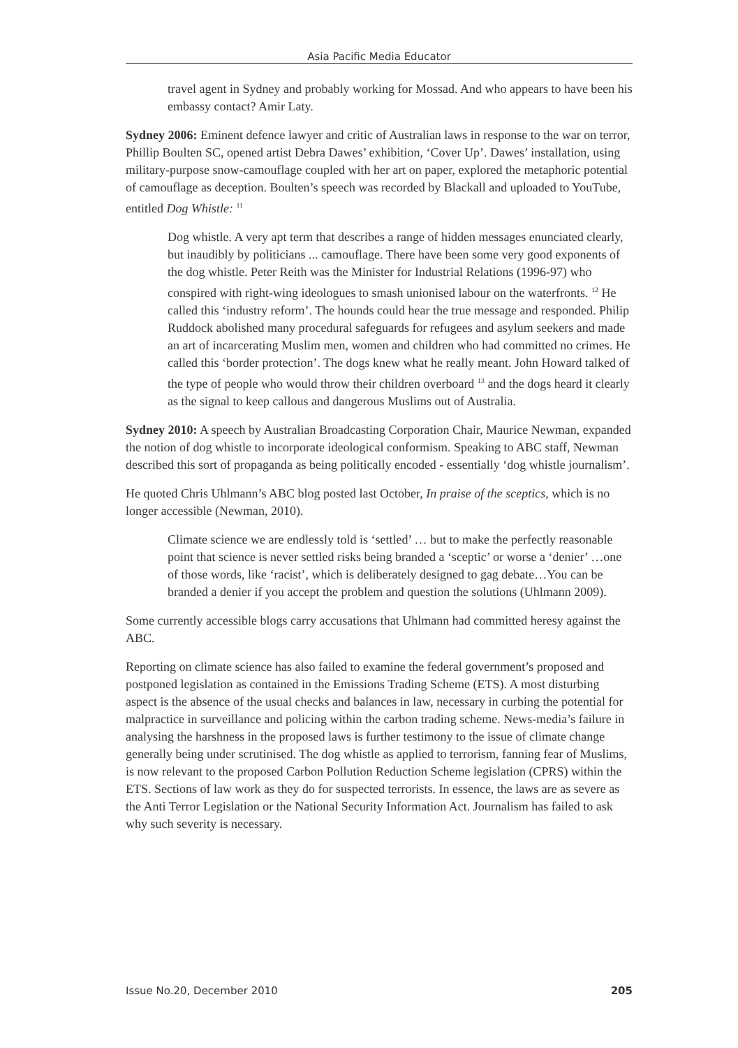Asia Pacific Media Educator
travel agent in Sydney and probably working for Mossad. And who appears to have been his embassy contact? Amir Laty.
Sydney 2006: Eminent defence lawyer and critic of Australian laws in response to the war on terror, Phillip Boulten SC, opened artist Debra Dawes’ exhibition, ‘Cover Up’. Dawes’ installation, using military-purpose snow-camouflage coupled with her art on paper, explored the metaphoric potential of camouflage as deception. Boulten’s speech was recorded by Blackall and uploaded to YouTube, entitled Dog Whistle: <sup>11</sup>
Dog whistle. A very apt term that describes a range of hidden messages enunciated clearly, but inaudibly by politicians ... camouflage. There have been some very good exponents of the dog whistle. Peter Reith was the Minister for Industrial Relations (1996-97) who conspired with right-wing ideologues to smash unionised labour on the waterfronts. <sup>12</sup> He called this ‘industry reform’. The hounds could hear the true message and responded. Philip Ruddock abolished many procedural safeguards for refugees and asylum seekers and made an art of incarcerating Muslim men, women and children who had committed no crimes. He called this ‘border protection’. The dogs knew what he really meant. John Howard talked of the type of people who would throw their children overboard <sup>13</sup> and the dogs heard it clearly as the signal to keep callous and dangerous Muslims out of Australia.
Sydney 2010: A speech by Australian Broadcasting Corporation Chair, Maurice Newman, expanded the notion of dog whistle to incorporate ideological conformism. Speaking to ABC staff, Newman described this sort of propaganda as being politically encoded - essentially ‘dog whistle journalism’.
He quoted Chris Uhlmann’s ABC blog posted last October, In praise of the sceptics, which is no longer accessible (Newman, 2010).
Climate science we are endlessly told is ‘settled’ … but to make the perfectly reasonable point that science is never settled risks being branded a ‘sceptic’ or worse a ‘denier’ …one of those words, like ‘racist’, which is deliberately designed to gag debate…You can be branded a denier if you accept the problem and question the solutions (Uhlmann 2009).
Some currently accessible blogs carry accusations that Uhlmann had committed heresy against the ABC.
Reporting on climate science has also failed to examine the federal government’s proposed and postponed legislation as contained in the Emissions Trading Scheme (ETS). A most disturbing aspect is the absence of the usual checks and balances in law, necessary in curbing the potential for malpractice in surveillance and policing within the carbon trading scheme. News-media’s failure in analysing the harshness in the proposed laws is further testimony to the issue of climate change generally being under scrutinised. The dog whistle as applied to terrorism, fanning fear of Muslims, is now relevant to the proposed Carbon Pollution Reduction Scheme legislation (CPRS) within the ETS. Sections of law work as they do for suspected terrorists. In essence, the laws are as severe as the Anti Terror Legislation or the National Security Information Act. Journalism has failed to ask why such severity is necessary.
Issue No.20, December 2010 205